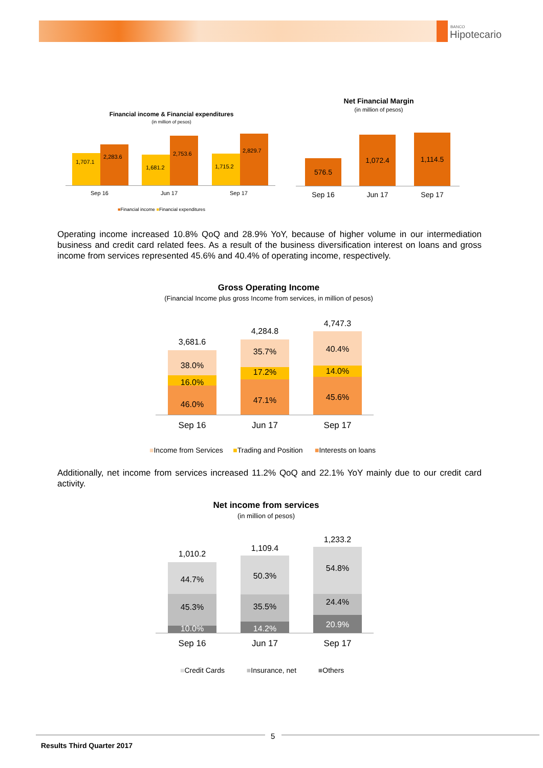BANCO
Hipotecario
Financial income & Financial expenditures
(in million of pesos)
1,707.1
2,283.6
1,681.2
2,753.6
1,715.2
2,829.7
Sep 16 Jun 17 Sep 17
■Financial income ■Financial expenditures
Net Financial Margin
(in million of pesos)
576.5
1,072.4 1,114.5
Sep 16 Jun 17 Sep 17
Operating income increased 10.8% QoQ and 28.9% YoY, because of higher volume in our intermediation business and credit card related fees. As a result of the business diversification interest on loans and gross income from services represented 45.6% and 40.4% of operating income, respectively.
Gross Operating Income
(Financial Income plus gross Income from services, in million of pesos)
3,681.6
38.0%
16.0%
46.0%
4,284.8
35.7%
17.2%
47.1%
4,747.3
40.4%
14.0%
45.6%
Sep 16 Jun 17 Sep 17
■Income from Services ■Trading and Position ■Interests on loans
Additionally, net income from services increased 11.2% QoQ and 22.1% YoY mainly due to our credit card activity.
Net income from services
(in million of pesos)
1,010.2
44.7%
45.3%
10.0%
1,109.4
50.3%
35.5%
14.2%
1,233.2
54.8%
24.4%
20.9%
Sep 16 Jun 17 Sep 17
■Credit Cards ■Insurance, net ■Others
5
Results Third Quarter 2017